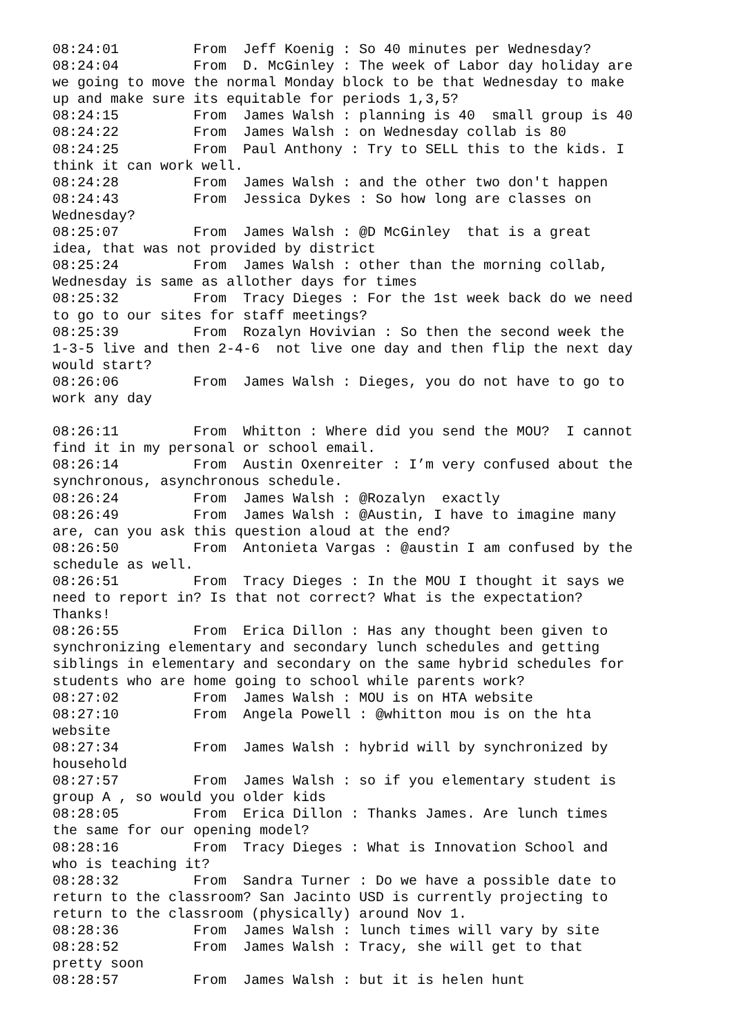08:24:01         From  Jeff Koenig : So 40 minutes per Wednesday?
08:24:04         From  D. McGinley : The week of Labor day holiday are
we going to move the normal Monday block to be that Wednesday to make
up and make sure its equitable for periods 1,3,5?
08:24:15         From  James Walsh : planning is 40  small group is 40
08:24:22         From  James Walsh : on Wednesday collab is 80
08:24:25         From  Paul Anthony : Try to SELL this to the kids. I
think it can work well.
08:24:28         From  James Walsh : and the other two don't happen
08:24:43         From  Jessica Dykes : So how long are classes on
Wednesday?
08:25:07         From  James Walsh : @D McGinley  that is a great
idea, that was not provided by district
08:25:24         From  James Walsh : other than the morning collab,
Wednesday is same as allother days for times
08:25:32         From  Tracy Dieges : For the 1st week back do we need
to go to our sites for staff meetings?
08:25:39         From  Rozalyn Hovivian : So then the second week the
1-3-5 live and then 2-4-6  not live one day and then flip the next day
would start?
08:26:06         From  James Walsh : Dieges, you do not have to go to
work any day

08:26:11         From  Whitton : Where did you send the MOU?  I cannot
find it in my personal or school email.
08:26:14         From  Austin Oxenreiter : I’m very confused about the
synchronous, asynchronous schedule.
08:26:24         From  James Walsh : @Rozalyn  exactly
08:26:49         From  James Walsh : @Austin, I have to imagine many
are, can you ask this question aloud at the end?
08:26:50         From  Antonieta Vargas : @austin I am confused by the
schedule as well.
08:26:51         From  Tracy Dieges : In the MOU I thought it says we
need to report in? Is that not correct? What is the expectation?
Thanks!
08:26:55         From  Erica Dillon : Has any thought been given to
synchronizing elementary and secondary lunch schedules and getting
siblings in elementary and secondary on the same hybrid schedules for
students who are home going to school while parents work?
08:27:02         From  James Walsh : MOU is on HTA website
08:27:10         From  Angela Powell : @whitton mou is on the hta
website
08:27:34         From  James Walsh : hybrid will by synchronized by
household
08:27:57         From  James Walsh : so if you elementary student is
group A , so would you older kids
08:28:05         From  Erica Dillon : Thanks James. Are lunch times
the same for our opening model?
08:28:16         From  Tracy Dieges : What is Innovation School and
who is teaching it?
08:28:32         From  Sandra Turner : Do we have a possible date to
return to the classroom? San Jacinto USD is currently projecting to
return to the classroom (physically) around Nov 1.
08:28:36         From  James Walsh : lunch times will vary by site
08:28:52         From  James Walsh : Tracy, she will get to that
pretty soon
08:28:57         From  James Walsh : but it is helen hunt